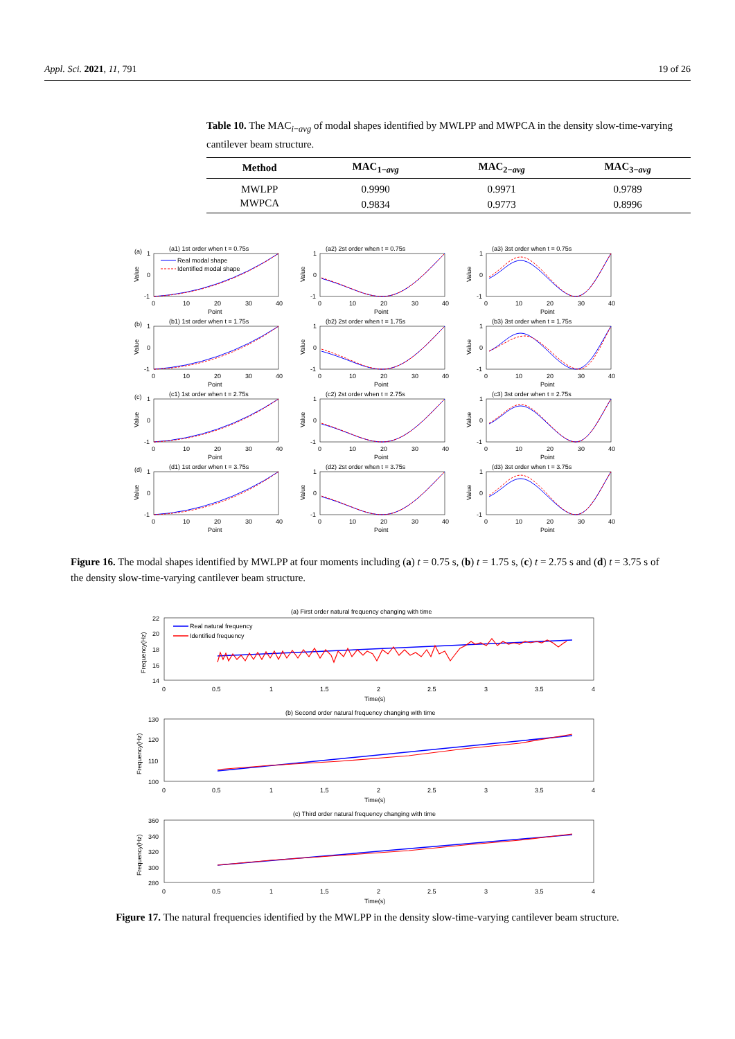Appl. Sci. 2021, 11, 791 19 of 26
Table 10. The MAC<sub>i−avg</sub> of modal shapes identified by MWLPP and MWPCA in the density slow-time-varying cantilever beam structure.
| Method | MAC<sub>1−avg</sub> | MAC<sub>2−avg</sub> | MAC<sub>3−avg</sub> |
| --- | --- | --- | --- |
| MWLPP | 0.9990 | 0.9971 | 0.9789 |
| MWPCA | 0.9834 | 0.9773 | 0.8996 |
(a)
(a1) 1st order when t = 0.75s
1
0
-1
Value
0
10
20
30
40
Point
Real modal shape
Identified modal shape
(a2) 2st order when t = 0.75s
1
0
-1
Value
0
10
20
30
40
Point
(a3) 3st order when t = 0.75s
1
0
-1
Value
0
10
20
30
40
Point
(b)
(b1) 1st order when t = 1.75s
1
0
-1
Value
0
10
20
30
40
Point
(b2) 2st order when t = 1.75s
1
0
-1
Value
0
10
20
30
40
Point
(b3) 3st order when t = 1.75s
1
0
-1
Value
0
10
20
30
40
Point
(c)
(c1) 1st order when t = 2.75s
1
0
-1
Value
0
10
20
30
40
Point
(c2) 2st order when t = 2.75s
1
0
-1
Value
0
10
20
30
40
Point
(c3) 3st order when t = 2.75s
1
0
-1
Value
0
10
20
30
40
Point
(d)
(d1) 1st order when t = 3.75s
1
0
-1
Value
0
10
20
30
40
Point
(d2) 2st order when t = 3.75s
1
0
-1
Value
0
10
20
30
40
Point
(d3) 3st order when t = 3.75s
1
0
-1
Value
0
10
20
30
40
Point
Figure 16. The modal shapes identified by MWLPP at four moments including (a) t = 0.75 s, (b) t = 1.75 s, (c) t = 2.75 s and (d) t = 3.75 s of the density slow-time-varying cantilever beam structure.
(a) First order natural frequency changing with time
22
20
18
16
14
Frequency(Hz)
0
0.5
1
1.5
2
2.5
3
3.5
4
Time(s)
Real natural frequency
Identified frequency
(b) Second order natural frequency changing with time
130
120
110
100
Frequency(Hz)
0
0.5
1
1.5
2
2.5
3
3.5
4
Time(s)
(c) Third order natural frequency changing with time
360
340
320
300
280
Frequency(Hz)
0
0.5
1
1.5
2
2.5
3
3.5
4
Time(s)
Figure 17. The natural frequencies identified by the MWLPP in the density slow-time-varying cantilever beam structure.